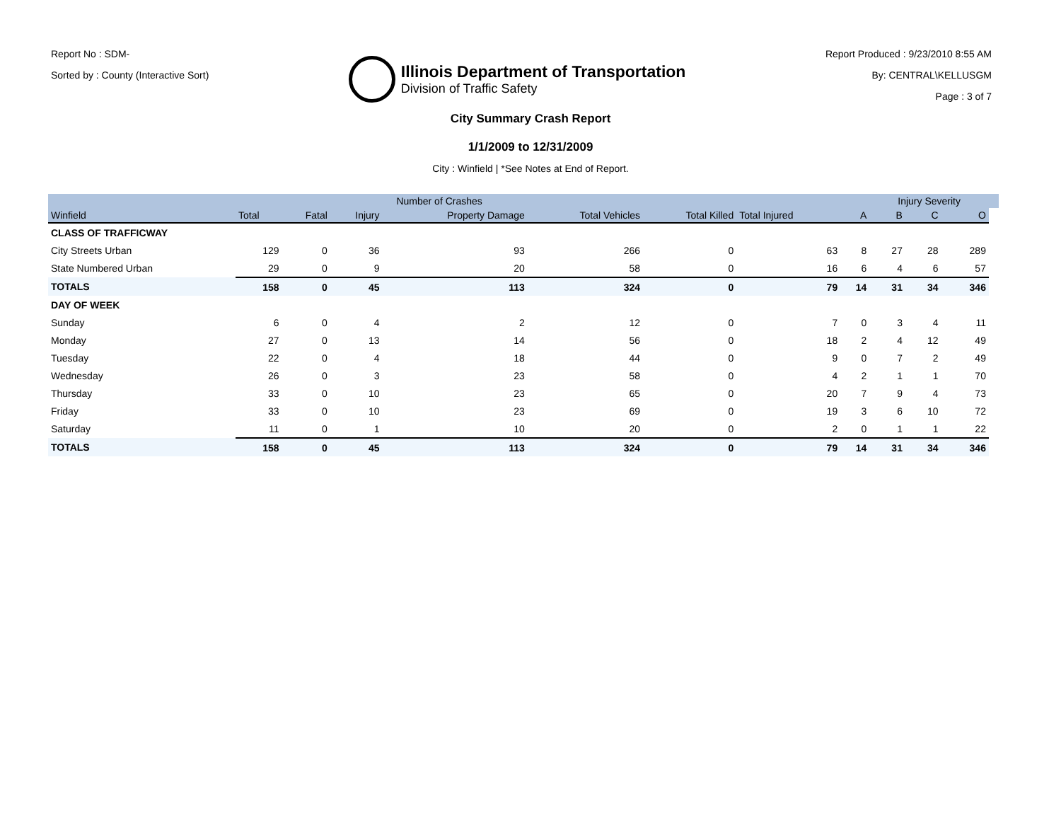Report No : SDM-
Sorted by : County (Interactive Sort)
Illinois Department of Transportation
Division of Traffic Safety
Report Produced : 9/23/2010 8:55 AM
By: CENTRAL\KELLUSGM
Page : 3 of 7
City Summary Crash Report
1/1/2009 to 12/31/2009
City : Winfield | *See Notes at End of Report.
| | Number of Crashes | | | | | | | | Injury Severity | | | |
| --- | --- | --- | --- | --- | --- | --- | --- | --- | --- | --- | --- | --- |
| Winfield | Total | Fatal | Injury | Property Damage | Total Vehicles | Total Killed | Total Injured | A | B | C | O | |
| CLASS OF TRAFFICWAY | | | | | | | | | | | | |
| City Streets Urban | 129 | 0 | 36 | 93 | 266 | 0 | 63 | 8 | 27 | 28 | 289 | |
| State Numbered Urban | 29 | 0 | 9 | 20 | 58 | 0 | 16 | 6 | 4 | 6 | 57 | |
| TOTALS | 158 | 0 | 45 | 113 | 324 | 0 | 79 | 14 | 31 | 34 | 346 | |
| DAY OF WEEK | | | | | | | | | | | | |
| Sunday | 6 | 0 | 4 | 2 | 12 | 0 | 7 | 0 | 3 | 4 | 11 | |
| Monday | 27 | 0 | 13 | 14 | 56 | 0 | 18 | 2 | 4 | 12 | 49 | |
| Tuesday | 22 | 0 | 4 | 18 | 44 | 0 | 9 | 0 | 7 | 2 | 49 | |
| Wednesday | 26 | 0 | 3 | 23 | 58 | 0 | 4 | 2 | 1 | 1 | 70 | |
| Thursday | 33 | 0 | 10 | 23 | 65 | 0 | 20 | 7 | 9 | 4 | 73 | |
| Friday | 33 | 0 | 10 | 23 | 69 | 0 | 19 | 3 | 6 | 10 | 72 | |
| Saturday | 11 | 0 | 1 | 10 | 20 | 0 | 2 | 0 | 1 | 1 | 22 | |
| TOTALS | 158 | 0 | 45 | 113 | 324 | 0 | 79 | 14 | 31 | 34 | 346 | |